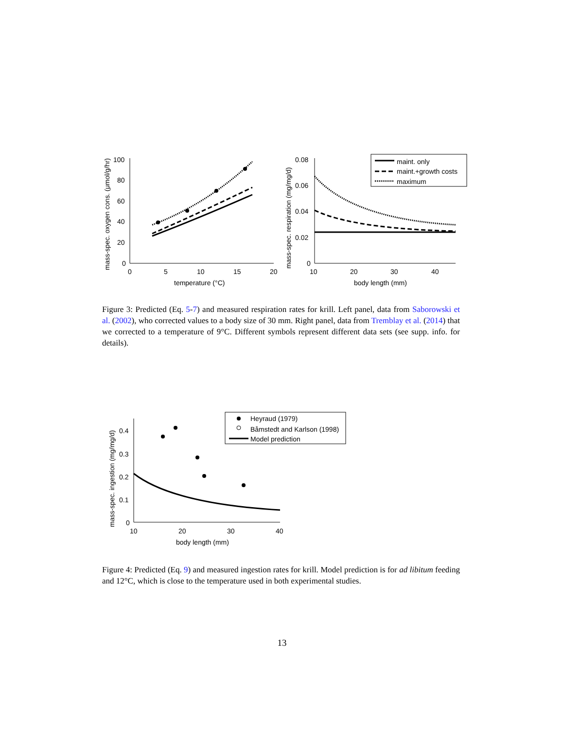100
80
60
40
20
0
0
5
10
15
20
temperature (°C)
mass-spec. oxygen cons. (μmol/g/hr)
0.08
0.06
0.04
0.02
0
10
20
30
40
body length (mm)
mass-spec. respiration (mg/mg/d)
maint. only
maint.+growth costs
maximum
Figure 3: Predicted (Eq. 5-7) and measured respiration rates for krill. Left panel, data from Saborowski et al. (2002), who corrected values to a body size of 30 mm. Right panel, data from Tremblay et al. (2014) that we corrected to a temperature of 9°C. Different symbols represent different data sets (see supp. info. for details).
0.4
0.3
0.2
0.1
0
10
20
30
40
body length (mm)
mass-spec. ingestion (mg/mg/d)
Heyraud (1979)
Båmstedt and Karlson (1998)
Model prediction
Figure 4: Predicted (Eq. 9) and measured ingestion rates for krill. Model prediction is for ad libitum feeding and 12°C, which is close to the temperature used in both experimental studies.
13